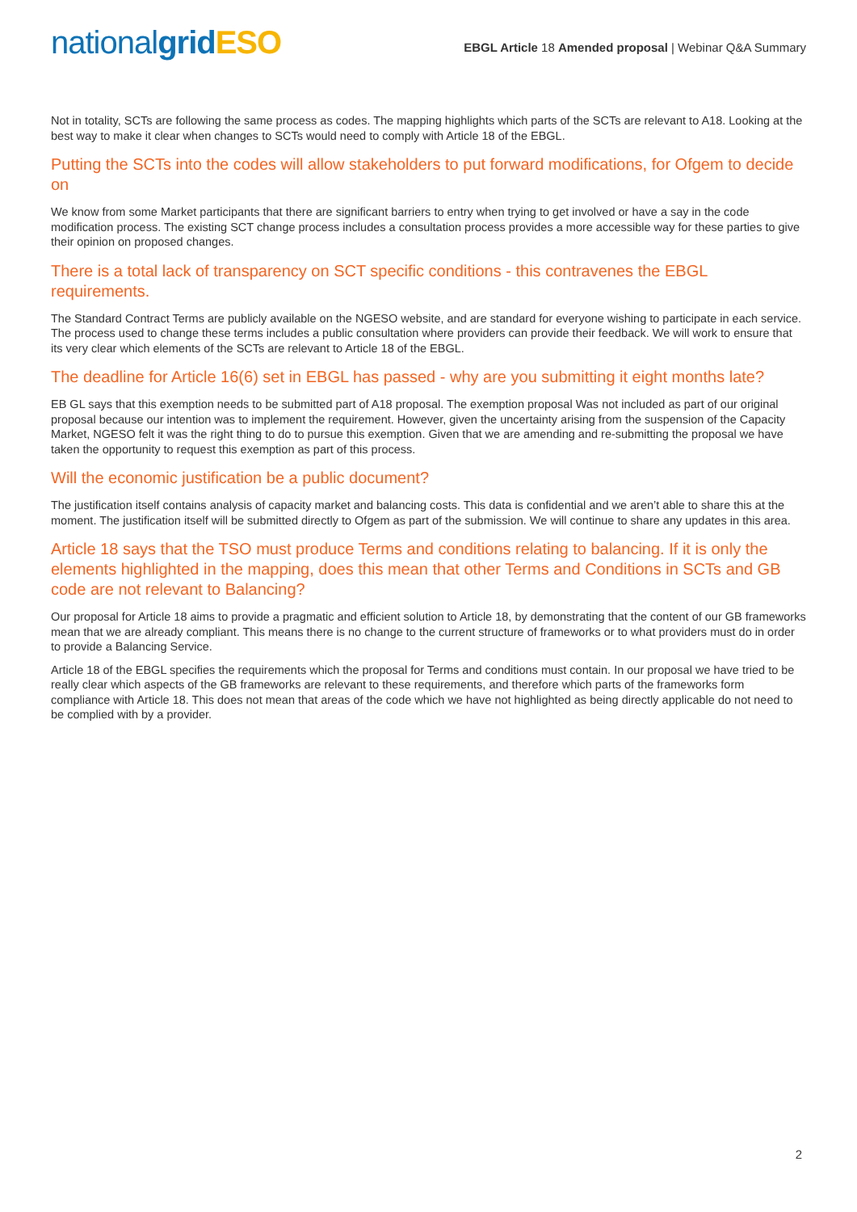nationalgrid ESO
EBGL Article 18 Amended proposal | Webinar Q&A Summary
Not in totality, SCTs are following the same process as codes. The mapping highlights which parts of the SCTs are relevant to A18. Looking at the best way to make it clear when changes to SCTs would need to comply with Article 18 of the EBGL.
Putting the SCTs into the codes will allow stakeholders to put forward modifications, for Ofgem to decide on
We know from some Market participants that there are significant barriers to entry when trying to get involved or have a say in the code modification process. The existing SCT change process includes a consultation process provides a more accessible way for these parties to give their opinion on proposed changes.
There is a total lack of transparency on SCT specific conditions - this contravenes the EBGL requirements.
The Standard Contract Terms are publicly available on the NGESO website, and are standard for everyone wishing to participate in each service. The process used to change these terms includes a public consultation where providers can provide their feedback. We will work to ensure that its very clear which elements of the SCTs are relevant to Article 18 of the EBGL.
The deadline for Article 16(6) set in EBGL has passed - why are you submitting it eight months late?
EB GL says that this exemption needs to be submitted part of A18 proposal. The exemption proposal Was not included as part of our original proposal because our intention was to implement the requirement. However, given the uncertainty arising from the suspension of the Capacity Market, NGESO felt it was the right thing to do to pursue this exemption. Given that we are amending and re-submitting the proposal we have taken the opportunity to request this exemption as part of this process.
Will the economic justification be a public document?
The justification itself contains analysis of capacity market and balancing costs. This data is confidential and we aren’t able to share this at the moment. The justification itself will be submitted directly to Ofgem as part of the submission. We will continue to share any updates in this area.
Article 18 says that the TSO must produce Terms and conditions relating to balancing. If it is only the elements highlighted in the mapping, does this mean that other Terms and Conditions in SCTs and GB code are not relevant to Balancing?
Our proposal for Article 18 aims to provide a pragmatic and efficient solution to Article 18, by demonstrating that the content of our GB frameworks mean that we are already compliant. This means there is no change to the current structure of frameworks or to what providers must do in order to provide a Balancing Service.
Article 18 of the EBGL specifies the requirements which the proposal for Terms and conditions must contain. In our proposal we have tried to be really clear which aspects of the GB frameworks are relevant to these requirements, and therefore which parts of the frameworks form compliance with Article 18. This does not mean that areas of the code which we have not highlighted as being directly applicable do not need to be complied with by a provider.
2